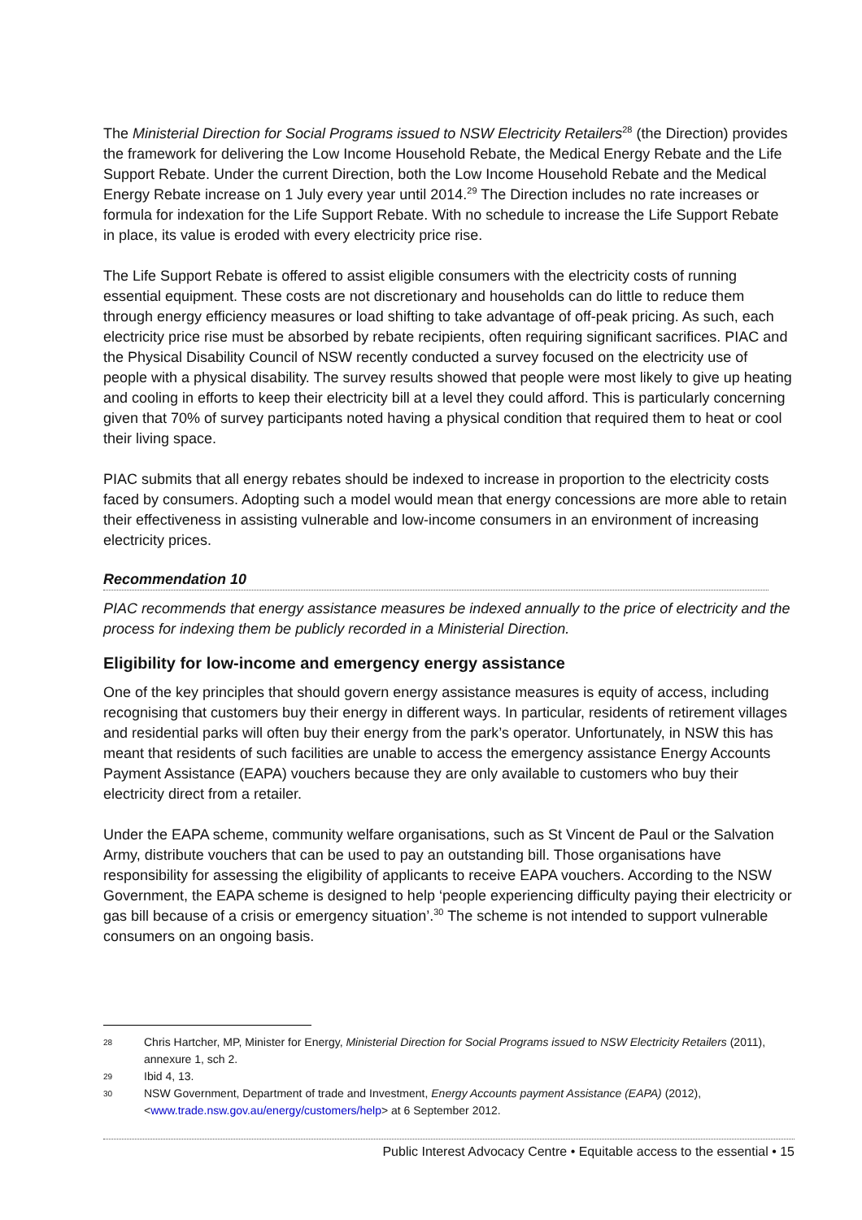The Ministerial Direction for Social Programs issued to NSW Electricity Retailers<sup>28</sup> (the Direction) provides the framework for delivering the Low Income Household Rebate, the Medical Energy Rebate and the Life Support Rebate. Under the current Direction, both the Low Income Household Rebate and the Medical Energy Rebate increase on 1 July every year until 2014.<sup>29</sup> The Direction includes no rate increases or formula for indexation for the Life Support Rebate. With no schedule to increase the Life Support Rebate in place, its value is eroded with every electricity price rise.
The Life Support Rebate is offered to assist eligible consumers with the electricity costs of running essential equipment. These costs are not discretionary and households can do little to reduce them through energy efficiency measures or load shifting to take advantage of off-peak pricing. As such, each electricity price rise must be absorbed by rebate recipients, often requiring significant sacrifices. PIAC and the Physical Disability Council of NSW recently conducted a survey focused on the electricity use of people with a physical disability. The survey results showed that people were most likely to give up heating and cooling in efforts to keep their electricity bill at a level they could afford. This is particularly concerning given that 70% of survey participants noted having a physical condition that required them to heat or cool their living space.
PIAC submits that all energy rebates should be indexed to increase in proportion to the electricity costs faced by consumers. Adopting such a model would mean that energy concessions are more able to retain their effectiveness in assisting vulnerable and low-income consumers in an environment of increasing electricity prices.
Recommendation 10
PIAC recommends that energy assistance measures be indexed annually to the price of electricity and the process for indexing them be publicly recorded in a Ministerial Direction.
Eligibility for low-income and emergency energy assistance
One of the key principles that should govern energy assistance measures is equity of access, including recognising that customers buy their energy in different ways. In particular, residents of retirement villages and residential parks will often buy their energy from the park’s operator. Unfortunately, in NSW this has meant that residents of such facilities are unable to access the emergency assistance Energy Accounts Payment Assistance (EAPA) vouchers because they are only available to customers who buy their electricity direct from a retailer.
Under the EAPA scheme, community welfare organisations, such as St Vincent de Paul or the Salvation Army, distribute vouchers that can be used to pay an outstanding bill. Those organisations have responsibility for assessing the eligibility of applicants to receive EAPA vouchers. According to the NSW Government, the EAPA scheme is designed to help ‘people experiencing difficulty paying their electricity or gas bill because of a crisis or emergency situation’.<sup>30</sup> The scheme is not intended to support vulnerable consumers on an ongoing basis.
28 Chris Hartcher, MP, Minister for Energy, Ministerial Direction for Social Programs issued to NSW Electricity Retailers (2011), annexure 1, sch 2.
29 Ibid 4, 13.
30 NSW Government, Department of trade and Investment, Energy Accounts payment Assistance (EAPA) (2012), <www.trade.nsw.gov.au/energy/customers/help> at 6 September 2012.
Public Interest Advocacy Centre • Equitable access to the essential • 15